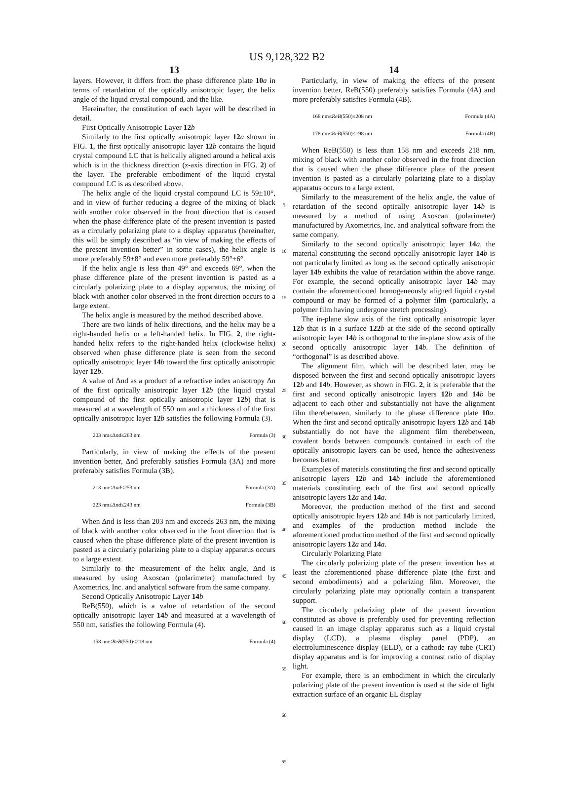US 9,128,322 B2
13
layers. However, it differs from the phase difference plate 10 a in terms of retardation of the optically anisotropic layer, the helix angle of the liquid crystal compound, and the like.
Hereinafter, the constitution of each layer will be described in detail.
First Optically Anisotropic Layer 12 b
Similarly to the first optically anisotropic layer 12 a shown in FIG. 1, the first optically anisotropic layer 12 b contains the liquid crystal compound LC that is helically aligned around a helical axis which is in the thickness direction (z-axis direction in FIG. 2) of the layer. The preferable embodiment of the liquid crystal compound LC is as described above.
The helix angle of the liquid crystal compound LC is 59±10°, and in view of further reducing a degree of the mixing of black with another color observed in the front direction that is caused when the phase difference plate of the present invention is pasted as a circularly polarizing plate to a display apparatus (hereinafter, this will be simply described as “in view of making the effects of the present invention better” in some cases), the helix angle is more preferably 59±8° and even more preferably 59°±6°.
If the helix angle is less than 49° and exceeds 69°, when the phase difference plate of the present invention is pasted as a circularly polarizing plate to a display apparatus, the mixing of black with another color observed in the front direction occurs to a large extent.
The helix angle is measured by the method described above.
There are two kinds of helix directions, and the helix may be a right-handed helix or a left-handed helix. In FIG. 2, the right-handed helix refers to the right-handed helix (clockwise helix) observed when phase difference plate is seen from the second optically anisotropic layer 14 b toward the first optically anisotropic layer 12 b.
A value of Δnd as a product of a refractive index anisotropy Δn of the first optically anisotropic layer 12 b (the liquid crystal compound of the first optically anisotropic layer 12 b) that is measured at a wavelength of 550 nm and a thickness d of the first optically anisotropic layer 12 b satisfies the following Formula (3).
203 nm≤Δnd≤263 nm Formula (3)
Particularly, in view of making the effects of the present invention better, Δnd preferably satisfies Formula (3A) and more preferably satisfies Formula (3B).
213 nm≤Δnd≤253 nm Formula (3A)
223 nm≤Δnd≤243 nm Formula (3B)
When Δnd is less than 203 nm and exceeds 263 nm, the mixing of black with another color observed in the front direction that is caused when the phase difference plate of the present invention is pasted as a circularly polarizing plate to a display apparatus occurs to a large extent.
Similarly to the measurement of the helix angle, Δnd is measured by using Axoscan (polarimeter) manufactured by Axometrics, Inc. and analytical software from the same company.
Second Optically Anisotropic Layer 14 b
ReB(550), which is a value of retardation of the second optically anisotropic layer 14 b and measured at a wavelength of 550 nm, satisfies the following Formula (4).
158 nm≤ReB(550)≤218 nm Formula (4)
5
10
15
20
25
30
35
40
45
50
55
60
65
14
Particularly, in view of making the effects of the present invention better, ReB(550) preferably satisfies Formula (4A) and more preferably satisfies Formula (4B).
168 nm≤ReB(550)≤208 nm Formula (4A)
178 nm≤ReB(550)≤198 nm Formula (4B)
When ReB(550) is less than 158 nm and exceeds 218 nm, mixing of black with another color observed in the front direction that is caused when the phase difference plate of the present invention is pasted as a circularly polarizing plate to a display apparatus occurs to a large extent.
Similarly to the measurement of the helix angle, the value of retardation of the second optically anisotropic layer 14 b is measured by a method of using Axoscan (polarimeter) manufactured by Axometrics, Inc. and analytical software from the same company.
Similarly to the second optically anisotropic layer 14 a, the material constituting the second optically anisotropic layer 14 b is not particularly limited as long as the second optically anisotropic layer 14 b exhibits the value of retardation within the above range. For example, the second optically anisotropic layer 14 b may contain the aforementioned homogeneously aligned liquid crystal compound or may be formed of a polymer film (particularly, a polymer film having undergone stretch processing).
The in-plane slow axis of the first optically anisotropic layer 12 b that is in a surface 122 b at the side of the second optically anisotropic layer 14 b is orthogonal to the in-plane slow axis of the second optically anisotropic layer 14 b. The definition of “orthogonal” is as described above.
The alignment film, which will be described later, may be disposed between the first and second optically anisotropic layers 12 b and 14 b. However, as shown in FIG. 2, it is preferable that the first and second optically anisotropic layers 12 b and 14 b be adjacent to each other and substantially not have the alignment film therebetween, similarly to the phase difference plate 10 a. When the first and second optically anisotropic layers 12 b and 14 b substantially do not have the alignment film therebetween, covalent bonds between compounds contained in each of the optically anisotropic layers can be used, hence the adhesiveness becomes better.
Examples of materials constituting the first and second optically anisotropic layers 12 b and 14 b include the aforementioned materials constituting each of the first and second optically anisotropic layers 12 a and 14 a.
Moreover, the production method of the first and second optically anisotropic layers 12 b and 14 b is not particularly limited, and examples of the production method include the aforementioned production method of the first and second optically anisotropic layers 12 a and 14 a.
Circularly Polarizing Plate
The circularly polarizing plate of the present invention has at least the aforementioned phase difference plate (the first and second embodiments) and a polarizing film. Moreover, the circularly polarizing plate may optionally contain a transparent support.
The circularly polarizing plate of the present invention constituted as above is preferably used for preventing reflection caused in an image display apparatus such as a liquid crystal display (LCD), a plasma display panel (PDP), an electroluminescence display (ELD), or a cathode ray tube (CRT) display apparatus and is for improving a contrast ratio of display light.
For example, there is an embodiment in which the circularly polarizing plate of the present invention is used at the side of light extraction surface of an organic EL display